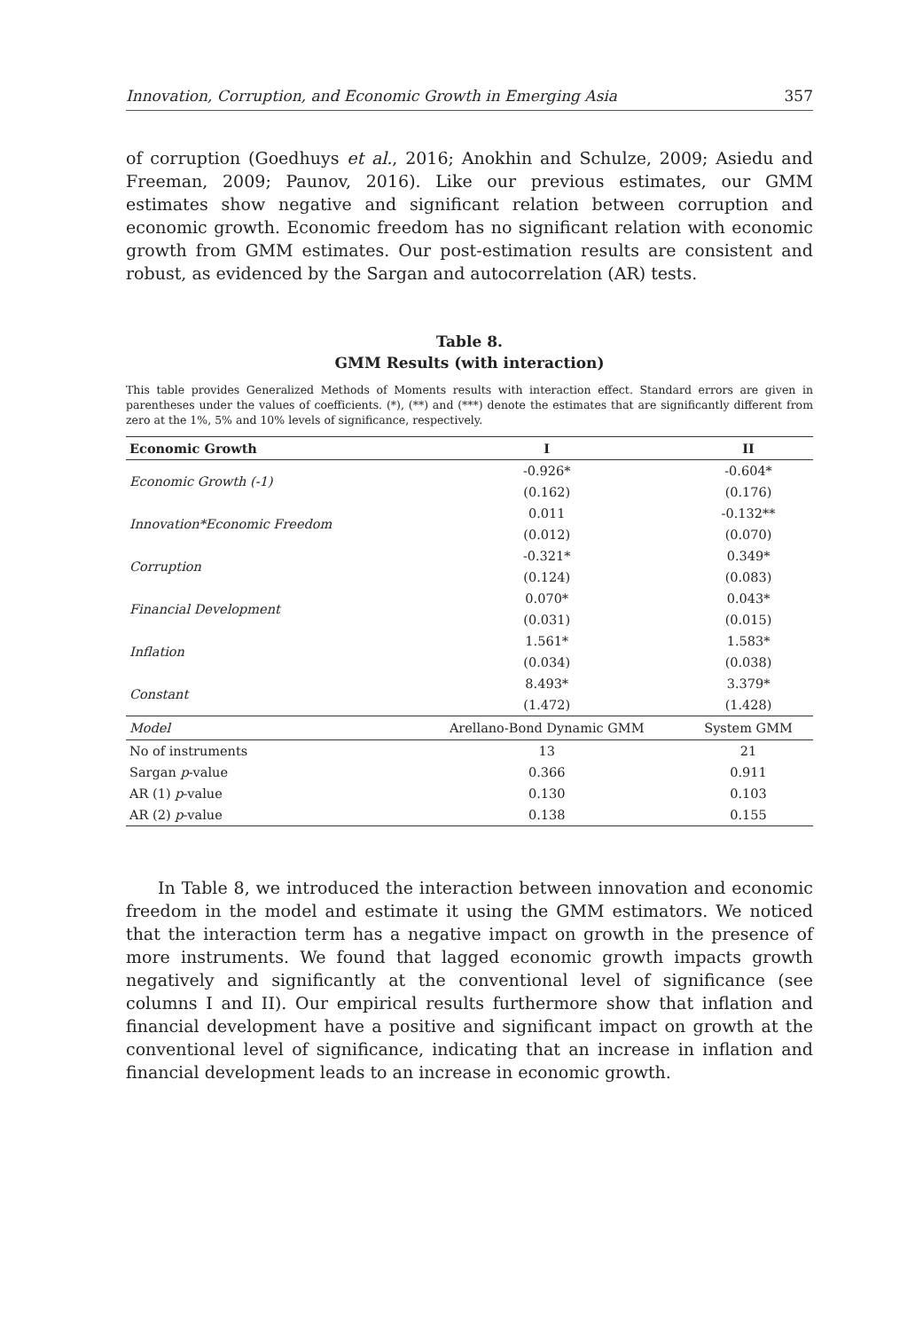Innovation, Corruption, and Economic Growth in Emerging Asia 357
of corruption (Goedhuys et al., 2016; Anokhin and Schulze, 2009; Asiedu and Freeman, 2009; Paunov, 2016). Like our previous estimates, our GMM estimates show negative and significant relation between corruption and economic growth. Economic freedom has no significant relation with economic growth from GMM estimates. Our post-estimation results are consistent and robust, as evidenced by the Sargan and autocorrelation (AR) tests.
Table 8.
GMM Results (with interaction)
This table provides Generalized Methods of Moments results with interaction effect. Standard errors are given in parentheses under the values of coefficients. (*), (**) and (***) denote the estimates that are significantly different from zero at the 1%, 5% and 10% levels of significance, respectively.
| Economic Growth | I | II |
| --- | --- | --- |
| Economic Growth (-1) | -0.926* | -0.604* |
| | (0.162) | (0.176) |
| Innovation*Economic Freedom | 0.011 | -0.132** |
| | (0.012) | (0.070) |
| Corruption | -0.321* | 0.349* |
| | (0.124) | (0.083) |
| Financial Development | 0.070* | 0.043* |
| | (0.031) | (0.015) |
| Inflation | 1.561* | 1.583* |
| | (0.034) | (0.038) |
| Constant | 8.493* | 3.379* |
| | (1.472) | (1.428) |
| Model | Arellano-Bond Dynamic GMM | System GMM |
| No of instruments | 13 | 21 |
| Sargan p -value | 0.366 | 0.911 |
| AR (1) p -value | 0.130 | 0.103 |
| AR (2) p -value | 0.138 | 0.155 |
In Table 8, we introduced the interaction between innovation and economic freedom in the model and estimate it using the GMM estimators. We noticed that the interaction term has a negative impact on growth in the presence of more instruments. We found that lagged economic growth impacts growth negatively and significantly at the conventional level of significance (see columns I and II). Our empirical results furthermore show that inflation and financial development have a positive and significant impact on growth at the conventional level of significance, indicating that an increase in inflation and financial development leads to an increase in economic growth.